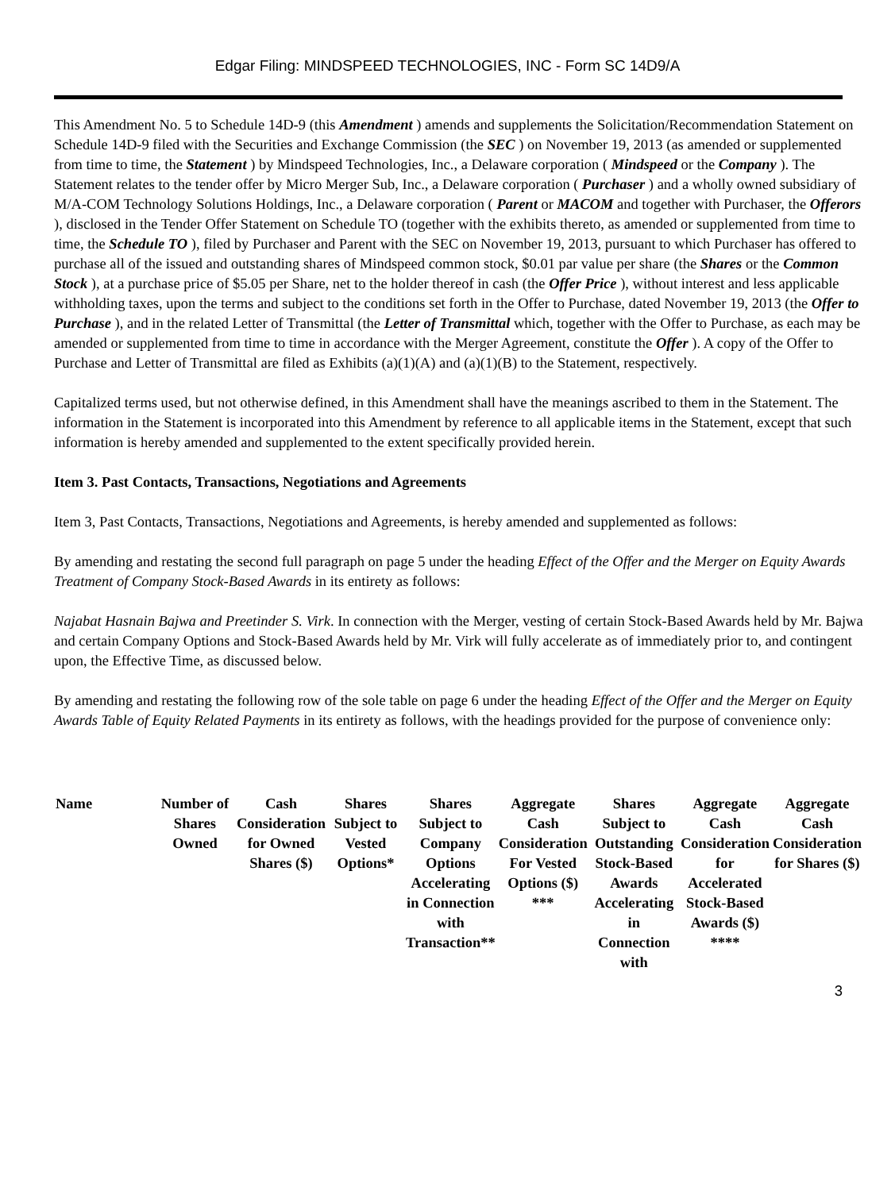Edgar Filing: MINDSPEED TECHNOLOGIES, INC - Form SC 14D9/A
This Amendment No. 5 to Schedule 14D-9 (this Amendment ) amends and supplements the Solicitation/Recommendation Statement on Schedule 14D-9 filed with the Securities and Exchange Commission (the SEC ) on November 19, 2013 (as amended or supplemented from time to time, the Statement ) by Mindspeed Technologies, Inc., a Delaware corporation ( Mindspeed or the Company ). The Statement relates to the tender offer by Micro Merger Sub, Inc., a Delaware corporation ( Purchaser ) and a wholly owned subsidiary of M/A-COM Technology Solutions Holdings, Inc., a Delaware corporation ( Parent or MACOM and together with Purchaser, the Offerors ), disclosed in the Tender Offer Statement on Schedule TO (together with the exhibits thereto, as amended or supplemented from time to time, the Schedule TO ), filed by Purchaser and Parent with the SEC on November 19, 2013, pursuant to which Purchaser has offered to purchase all of the issued and outstanding shares of Mindspeed common stock, $0.01 par value per share (the Shares or the Common Stock ), at a purchase price of $5.05 per Share, net to the holder thereof in cash (the Offer Price ), without interest and less applicable withholding taxes, upon the terms and subject to the conditions set forth in the Offer to Purchase, dated November 19, 2013 (the Offer to Purchase ), and in the related Letter of Transmittal (the Letter of Transmittal which, together with the Offer to Purchase, as each may be amended or supplemented from time to time in accordance with the Merger Agreement, constitute the Offer ). A copy of the Offer to Purchase and Letter of Transmittal are filed as Exhibits (a)(1)(A) and (a)(1)(B) to the Statement, respectively.
Capitalized terms used, but not otherwise defined, in this Amendment shall have the meanings ascribed to them in the Statement. The information in the Statement is incorporated into this Amendment by reference to all applicable items in the Statement, except that such information is hereby amended and supplemented to the extent specifically provided herein.
Item 3. Past Contacts, Transactions, Negotiations and Agreements
Item 3, Past Contacts, Transactions, Negotiations and Agreements, is hereby amended and supplemented as follows:
By amending and restating the second full paragraph on page 5 under the heading Effect of the Offer and the Merger on Equity Awards Treatment of Company Stock-Based Awards in its entirety as follows:
Najabat Hasnain Bajwa and Preetinder S. Virk. In connection with the Merger, vesting of certain Stock-Based Awards held by Mr. Bajwa and certain Company Options and Stock-Based Awards held by Mr. Virk will fully accelerate as of immediately prior to, and contingent upon, the Effective Time, as discussed below.
By amending and restating the following row of the sole table on page 6 under the heading Effect of the Offer and the Merger on Equity Awards Table of Equity Related Payments in its entirety as follows, with the headings provided for the purpose of convenience only:
| Name | Number of Shares Owned | Cash Consideration for Owned Shares ($) | Shares Subject to Vested Options* | Shares Subject to Company Options Accelerating in Connection with Transaction** | Aggregate Cash Consideration For Vested Options ($) *** | Shares Subject to Outstanding Stock-Based Awards Accelerating in Connection with | Aggregate Cash Consideration for Accelerated Stock-Based Awards ($) **** | Aggregate Cash Consideration for Shares ($) |
| --- | --- | --- | --- | --- | --- | --- | --- | --- |
3